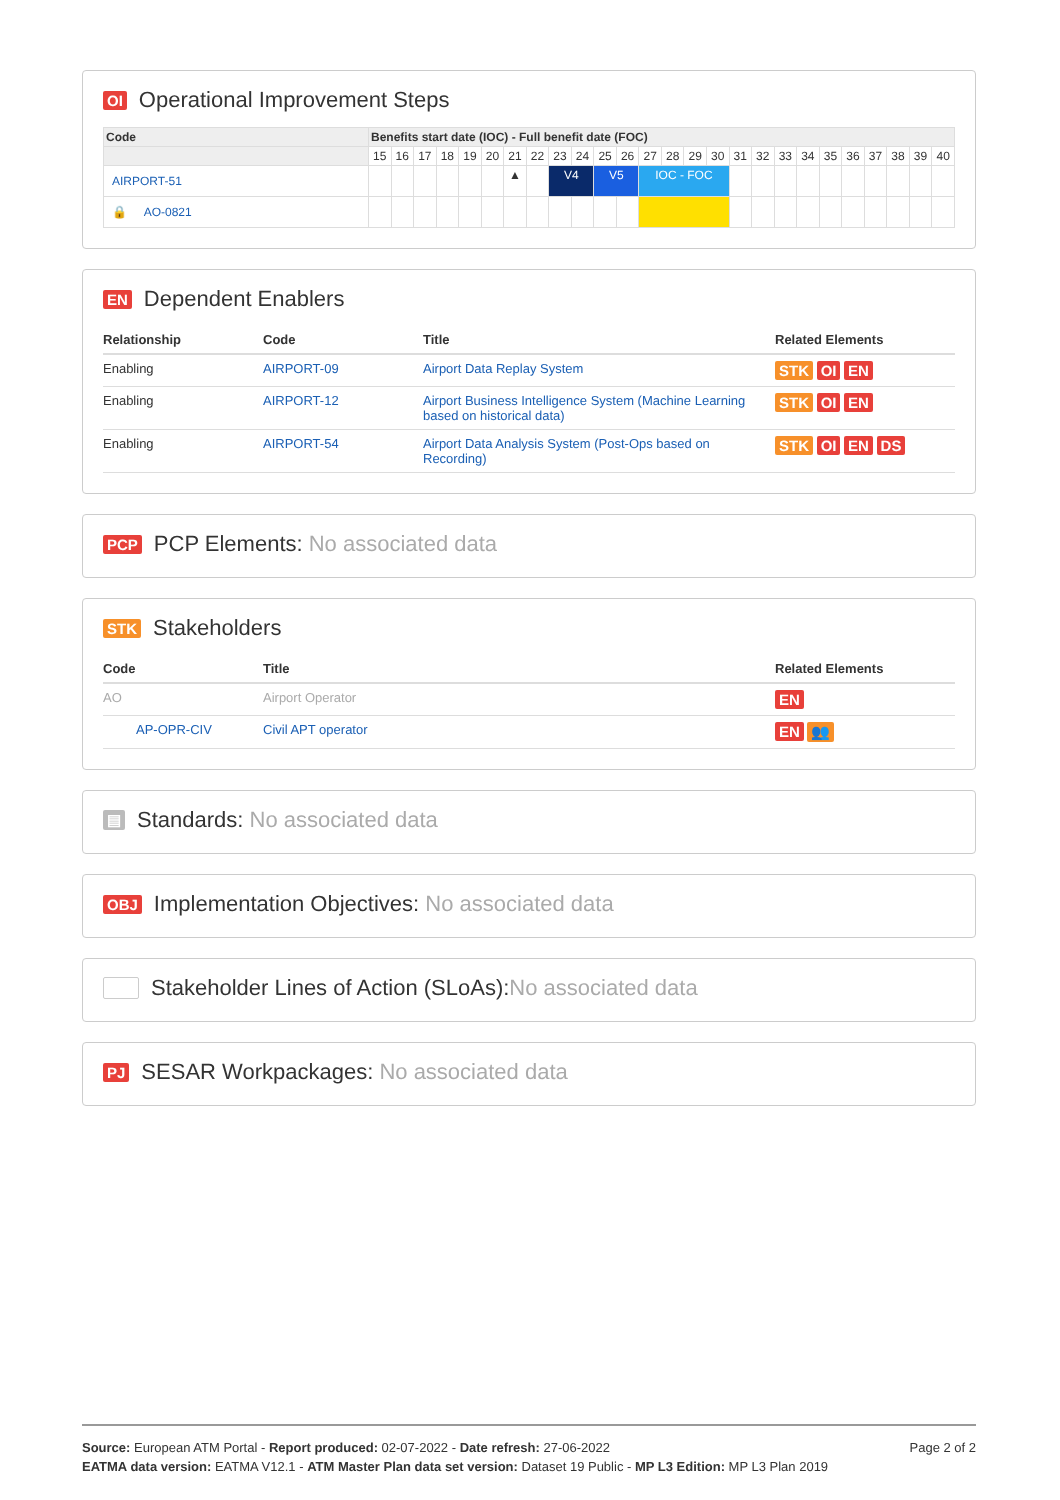OI Operational Improvement Steps
| Code | Benefits start date (IOC) - Full benefit date (FOC) | | | | | | | | | | | | | | | | | | | | | | | | | |
| --- | --- | --- | --- | --- | --- | --- | --- | --- | --- | --- | --- | --- | --- | --- | --- | --- | --- | --- | --- | --- | --- | --- | --- | --- | --- | --- |
| | 15 | 16 | 17 | 18 | 19 | 20 | 21 | 22 | 23 | 24 | 25 | 26 | 27 | 28 | 29 | 30 | 31 | 32 | 33 | 34 | 35 | 36 | 37 | 38 | 39 | 40 |
| AIRPORT-51 | | | | | | | ▲ | | V4 | | V5 | | IOC - FOC | | | | | | | | | | | | | |
| 🔒 AO-0821 | | | | | | | | | | | | | | | | | | | | | | | | | | |
EN Dependent Enablers
| Relationship | Code | Title | Related Elements |
| --- | --- | --- | --- |
| Enabling | AIRPORT-09 | Airport Data Replay System | STK OI EN |
| Enabling | AIRPORT-12 | Airport Business Intelligence System (Machine Learning based on historical data) | STK OI EN |
| Enabling | AIRPORT-54 | Airport Data Analysis System (Post-Ops based on Recording) | STK OI EN DS |
PCP PCP Elements: No associated data
STK Stakeholders
| Code | Title | Related Elements |
| --- | --- | --- |
| AO | Airport Operator | EN |
| AP-OPR-CIV | Civil APT operator | EN 👥 |
▤ Standards: No associated data
OBJ Implementation Objectives: No associated data
Stakeholder Lines of Action (SLoAs):No associated data
PJ SESAR Workpackages: No associated data
Page 2 of 2
Source: European ATM Portal - Report produced: 02-07-2022 - Date refresh: 27-06-2022
EATMA data version: EATMA V12.1 - ATM Master Plan data set version: Dataset 19 Public - MP L3 Edition: MP L3 Plan 2019